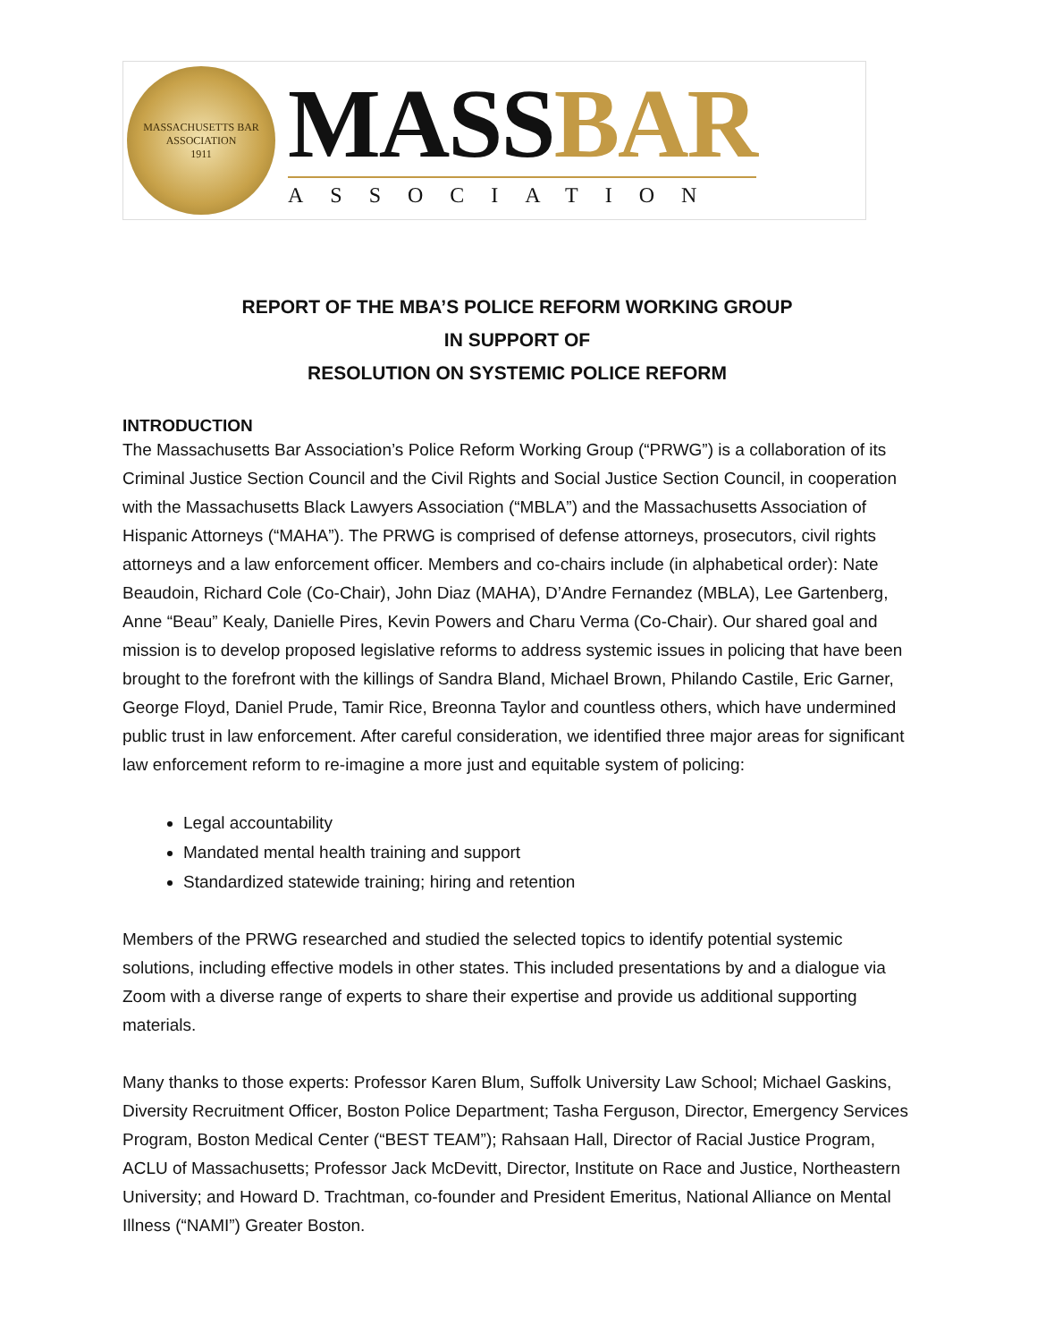MASSACHUSETTS BAR ASSOCIATION
1911
MASSBAR
ASSOCIATION
REPORT OF THE MBA’S POLICE REFORM WORKING GROUP
IN SUPPORT OF
RESOLUTION ON SYSTEMIC POLICE REFORM
INTRODUCTION
The Massachusetts Bar Association’s Police Reform Working Group (“PRWG”) is a collaboration of its Criminal Justice Section Council and the Civil Rights and Social Justice Section Council, in cooperation with the Massachusetts Black Lawyers Association (“MBLA”) and the Massachusetts Association of Hispanic Attorneys (“MAHA”). The PRWG is comprised of defense attorneys, prosecutors, civil rights attorneys and a law enforcement officer. Members and co-chairs include (in alphabetical order): Nate Beaudoin, Richard Cole (Co-Chair), John Diaz (MAHA), D’Andre Fernandez (MBLA), Lee Gartenberg, Anne “Beau” Kealy, Danielle Pires, Kevin Powers and Charu Verma (Co-Chair). Our shared goal and mission is to develop proposed legislative reforms to address systemic issues in policing that have been brought to the forefront with the killings of Sandra Bland, Michael Brown, Philando Castile, Eric Garner, George Floyd, Daniel Prude, Tamir Rice, Breonna Taylor and countless others, which have undermined public trust in law enforcement. After careful consideration, we identified three major areas for significant law enforcement reform to re-imagine a more just and equitable system of policing:
Legal accountability
Mandated mental health training and support
Standardized statewide training; hiring and retention
Members of the PRWG researched and studied the selected topics to identify potential systemic solutions, including effective models in other states. This included presentations by and a dialogue via Zoom with a diverse range of experts to share their expertise and provide us additional supporting materials.
Many thanks to those experts: Professor Karen Blum, Suffolk University Law School; Michael Gaskins, Diversity Recruitment Officer, Boston Police Department; Tasha Ferguson, Director, Emergency Services Program, Boston Medical Center (“BEST TEAM”); Rahsaan Hall, Director of Racial Justice Program, ACLU of Massachusetts; Professor Jack McDevitt, Director, Institute on Race and Justice, Northeastern University; and Howard D. Trachtman, co-founder and President Emeritus, National Alliance on Mental Illness (“NAMI”) Greater Boston.